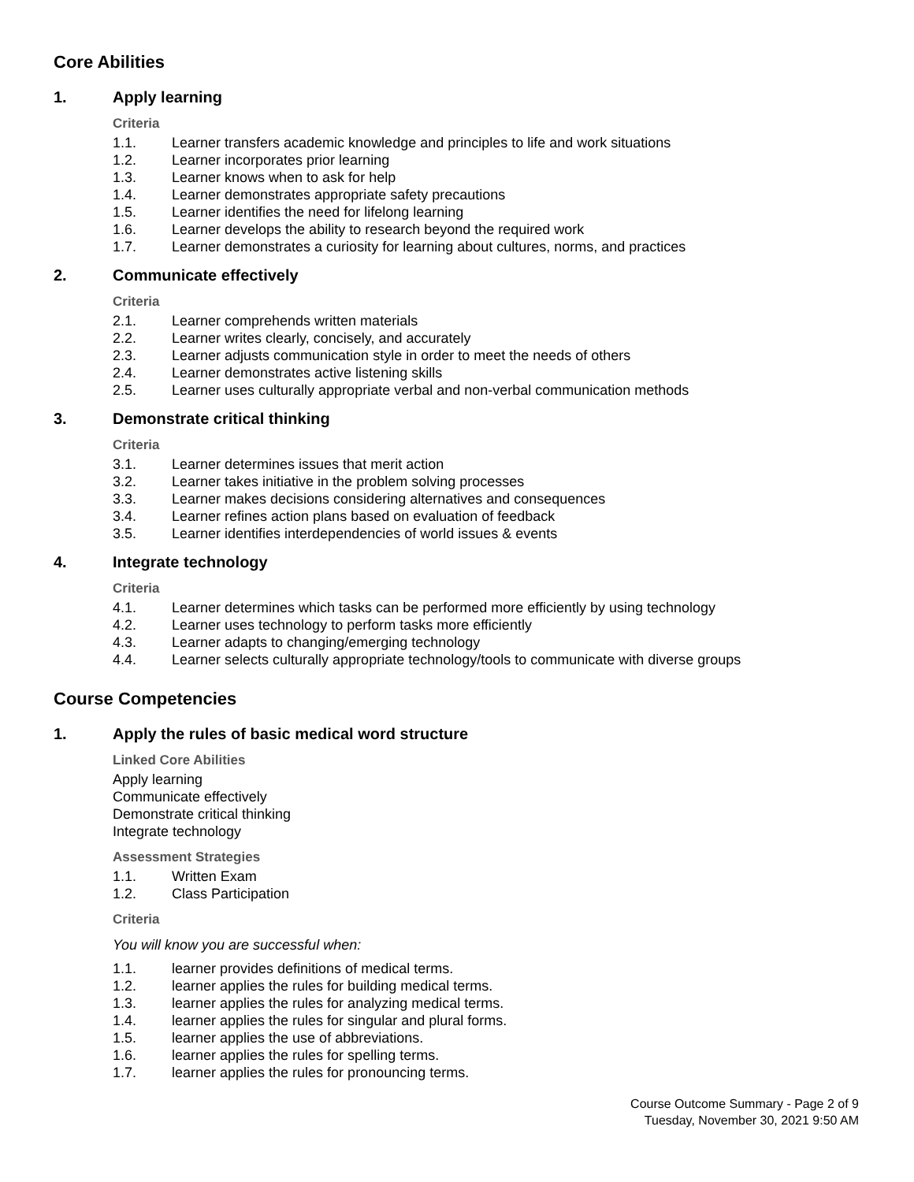Core Abilities
1. Apply learning
Criteria
1.1. Learner transfers academic knowledge and principles to life and work situations
1.2. Learner incorporates prior learning
1.3. Learner knows when to ask for help
1.4. Learner demonstrates appropriate safety precautions
1.5. Learner identifies the need for lifelong learning
1.6. Learner develops the ability to research beyond the required work
1.7. Learner demonstrates a curiosity for learning about cultures, norms, and practices
2. Communicate effectively
Criteria
2.1. Learner comprehends written materials
2.2. Learner writes clearly, concisely, and accurately
2.3. Learner adjusts communication style in order to meet the needs of others
2.4. Learner demonstrates active listening skills
2.5. Learner uses culturally appropriate verbal and non-verbal communication methods
3. Demonstrate critical thinking
Criteria
3.1. Learner determines issues that merit action
3.2. Learner takes initiative in the problem solving processes
3.3. Learner makes decisions considering alternatives and consequences
3.4. Learner refines action plans based on evaluation of feedback
3.5. Learner identifies interdependencies of world issues & events
4. Integrate technology
Criteria
4.1. Learner determines which tasks can be performed more efficiently by using technology
4.2. Learner uses technology to perform tasks more efficiently
4.3. Learner adapts to changing/emerging technology
4.4. Learner selects culturally appropriate technology/tools to communicate with diverse groups
Course Competencies
1. Apply the rules of basic medical word structure
Linked Core Abilities
Apply learning
Communicate effectively
Demonstrate critical thinking
Integrate technology
Assessment Strategies
1.1. Written Exam
1.2. Class Participation
Criteria
You will know you are successful when:
1.1. learner provides definitions of medical terms.
1.2. learner applies the rules for building medical terms.
1.3. learner applies the rules for analyzing medical terms.
1.4. learner applies the rules for singular and plural forms.
1.5. learner applies the use of abbreviations.
1.6. learner applies the rules for spelling terms.
1.7. learner applies the rules for pronouncing terms.
Course Outcome Summary - Page 2 of 9
Tuesday, November 30, 2021 9:50 AM